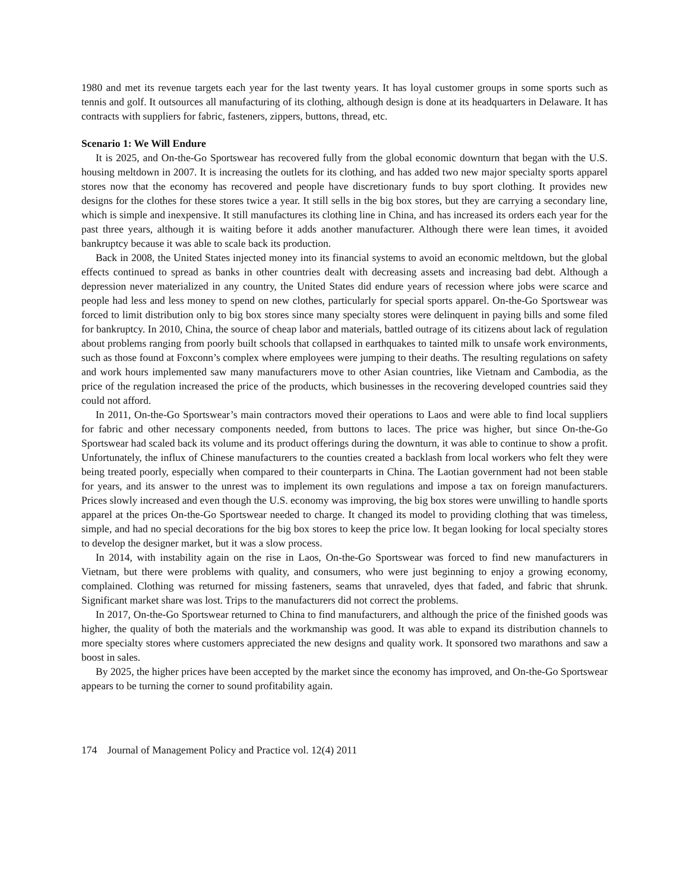1980 and met its revenue targets each year for the last twenty years. It has loyal customer groups in some sports such as tennis and golf. It outsources all manufacturing of its clothing, although design is done at its headquarters in Delaware. It has contracts with suppliers for fabric, fasteners, zippers, buttons, thread, etc.
Scenario 1: We Will Endure
It is 2025, and On-the-Go Sportswear has recovered fully from the global economic downturn that began with the U.S. housing meltdown in 2007. It is increasing the outlets for its clothing, and has added two new major specialty sports apparel stores now that the economy has recovered and people have discretionary funds to buy sport clothing. It provides new designs for the clothes for these stores twice a year. It still sells in the big box stores, but they are carrying a secondary line, which is simple and inexpensive. It still manufactures its clothing line in China, and has increased its orders each year for the past three years, although it is waiting before it adds another manufacturer. Although there were lean times, it avoided bankruptcy because it was able to scale back its production.
Back in 2008, the United States injected money into its financial systems to avoid an economic meltdown, but the global effects continued to spread as banks in other countries dealt with decreasing assets and increasing bad debt. Although a depression never materialized in any country, the United States did endure years of recession where jobs were scarce and people had less and less money to spend on new clothes, particularly for special sports apparel. On-the-Go Sportswear was forced to limit distribution only to big box stores since many specialty stores were delinquent in paying bills and some filed for bankruptcy. In 2010, China, the source of cheap labor and materials, battled outrage of its citizens about lack of regulation about problems ranging from poorly built schools that collapsed in earthquakes to tainted milk to unsafe work environments, such as those found at Foxconn’s complex where employees were jumping to their deaths. The resulting regulations on safety and work hours implemented saw many manufacturers move to other Asian countries, like Vietnam and Cambodia, as the price of the regulation increased the price of the products, which businesses in the recovering developed countries said they could not afford.
In 2011, On-the-Go Sportswear’s main contractors moved their operations to Laos and were able to find local suppliers for fabric and other necessary components needed, from buttons to laces. The price was higher, but since On-the-Go Sportswear had scaled back its volume and its product offerings during the downturn, it was able to continue to show a profit. Unfortunately, the influx of Chinese manufacturers to the counties created a backlash from local workers who felt they were being treated poorly, especially when compared to their counterparts in China. The Laotian government had not been stable for years, and its answer to the unrest was to implement its own regulations and impose a tax on foreign manufacturers. Prices slowly increased and even though the U.S. economy was improving, the big box stores were unwilling to handle sports apparel at the prices On-the-Go Sportswear needed to charge. It changed its model to providing clothing that was timeless, simple, and had no special decorations for the big box stores to keep the price low. It began looking for local specialty stores to develop the designer market, but it was a slow process.
In 2014, with instability again on the rise in Laos, On-the-Go Sportswear was forced to find new manufacturers in Vietnam, but there were problems with quality, and consumers, who were just beginning to enjoy a growing economy, complained. Clothing was returned for missing fasteners, seams that unraveled, dyes that faded, and fabric that shrunk. Significant market share was lost. Trips to the manufacturers did not correct the problems.
In 2017, On-the-Go Sportswear returned to China to find manufacturers, and although the price of the finished goods was higher, the quality of both the materials and the workmanship was good. It was able to expand its distribution channels to more specialty stores where customers appreciated the new designs and quality work. It sponsored two marathons and saw a boost in sales.
By 2025, the higher prices have been accepted by the market since the economy has improved, and On-the-Go Sportswear appears to be turning the corner to sound profitability again.
174 Journal of Management Policy and Practice vol. 12(4) 2011